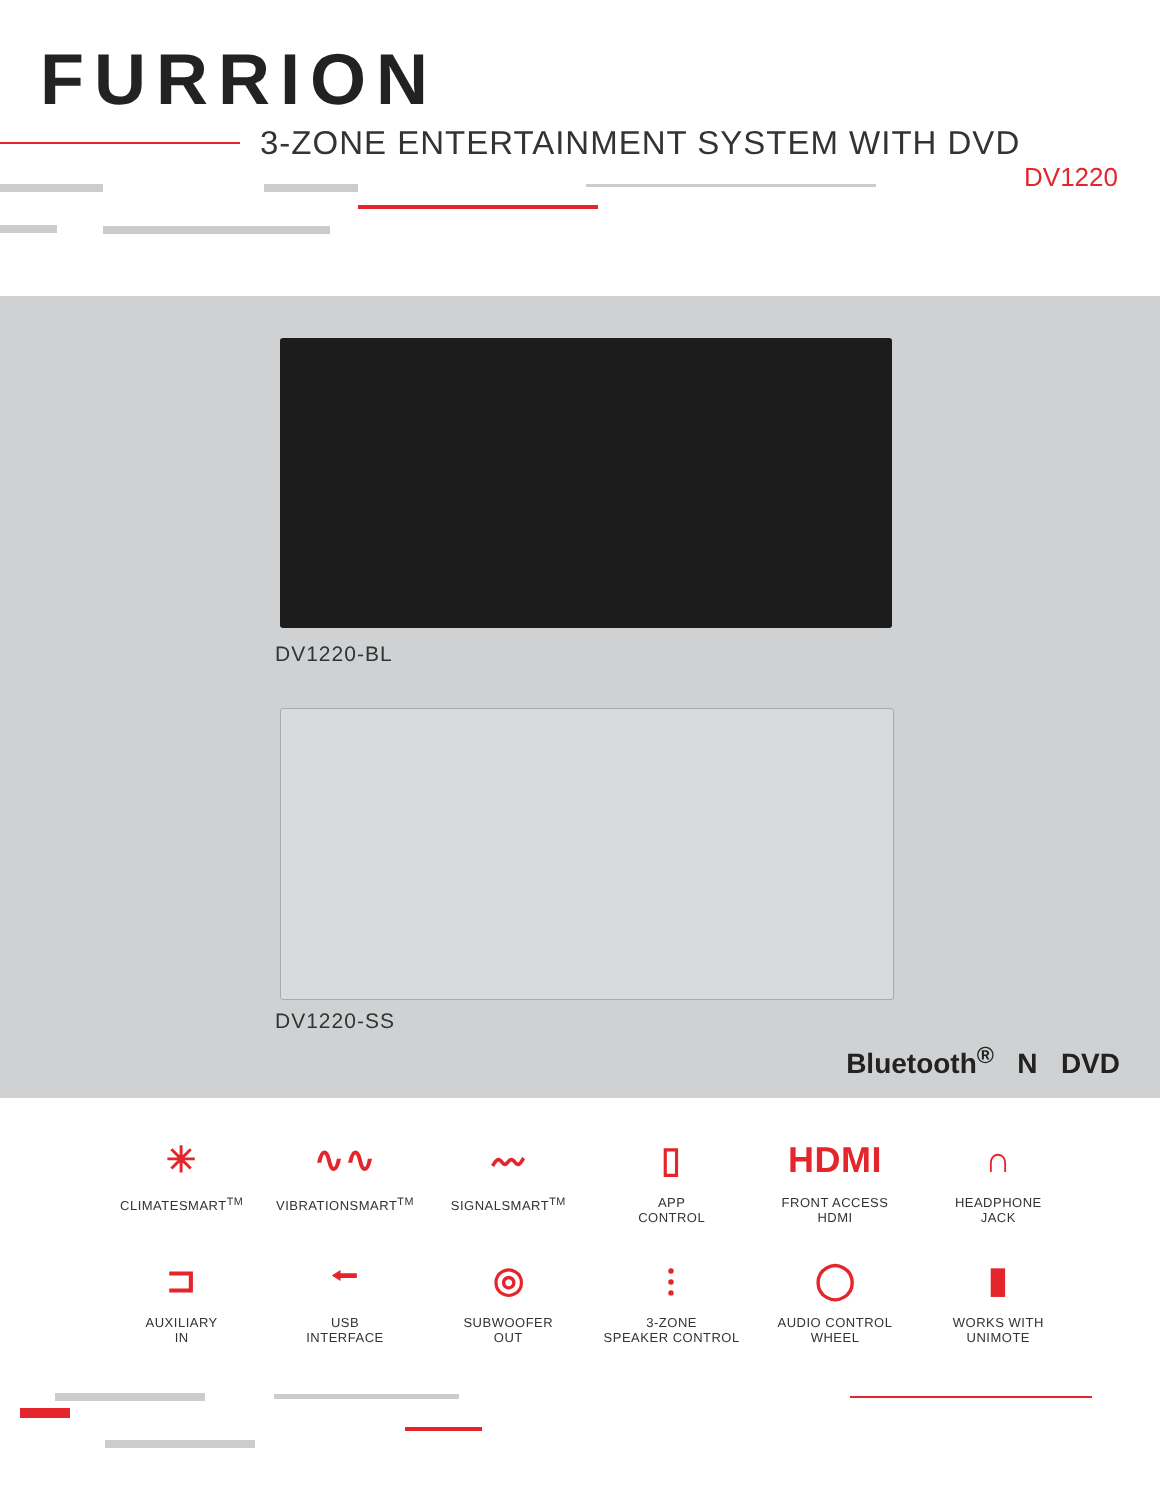FURRION
3-ZONE ENTERTAINMENT SYSTEM WITH DVD
DV1220
DV1220-BL
DV1220-SS
Bluetooth<sup>®</sup> N DVD
✳
CLIMATESMART<sup>TM</sup>
∿∿
VIBRATIONSMART<sup>TM</sup>
〰
SIGNALSMART<sup>TM</sup>
▯
APP
CONTROL
HDMI
FRONT ACCESS
HDMI
∩
HEADPHONE
JACK
⊐
AUXILIARY
IN
⭠
USB
INTERFACE
◎
SUBWOOFER
OUT
⫶
3-ZONE
SPEAKER CONTROL
◯
AUDIO CONTROL
WHEEL
▮
WORKS WITH
UNIMOTE